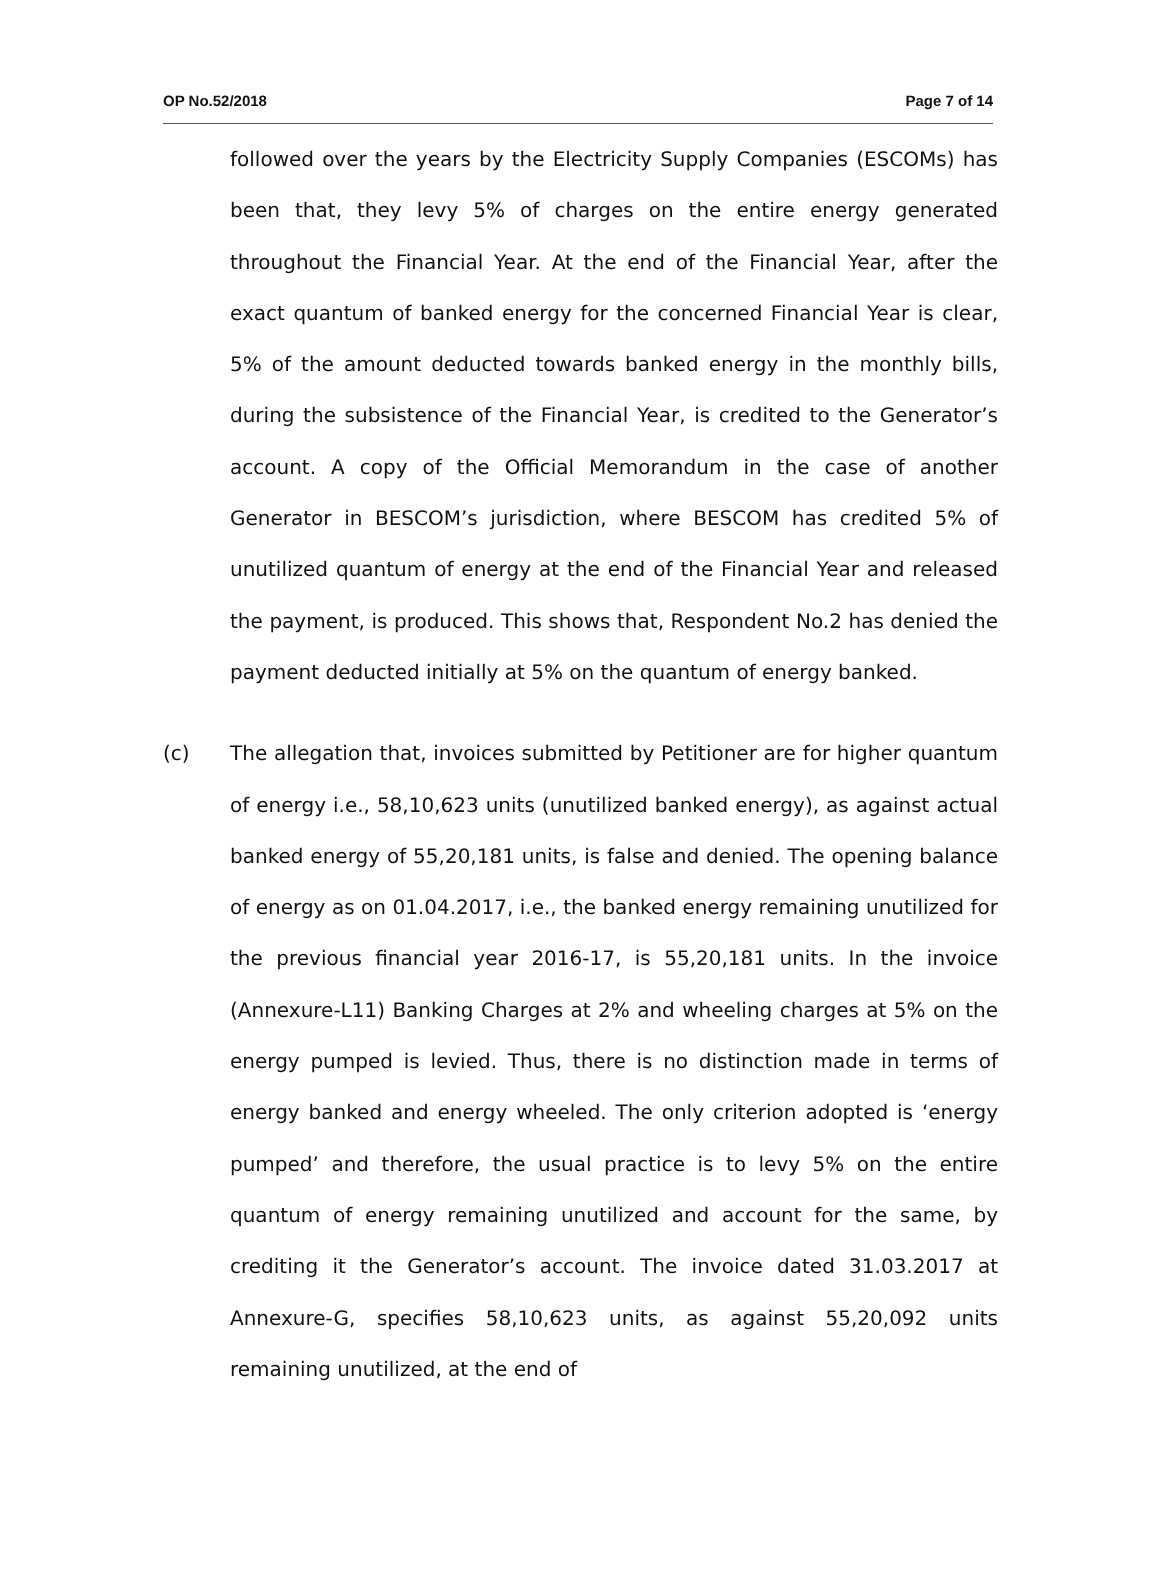OP No.52/2018 Page 7 of 14
followed over the years by the Electricity Supply Companies (ESCOMs) has been that, they levy 5% of charges on the entire energy generated throughout the Financial Year. At the end of the Financial Year, after the exact quantum of banked energy for the concerned Financial Year is clear, 5% of the amount deducted towards banked energy in the monthly bills, during the subsistence of the Financial Year, is credited to the Generator’s account. A copy of the Official Memorandum in the case of another Generator in BESCOM’s jurisdiction, where BESCOM has credited 5% of unutilized quantum of energy at the end of the Financial Year and released the payment, is produced. This shows that, Respondent No.2 has denied the payment deducted initially at 5% on the quantum of energy banked.
(c) The allegation that, invoices submitted by Petitioner are for higher quantum of energy i.e., 58,10,623 units (unutilized banked energy), as against actual banked energy of 55,20,181 units, is false and denied. The opening balance of energy as on 01.04.2017, i.e., the banked energy remaining unutilized for the previous financial year 2016-17, is 55,20,181 units. In the invoice (Annexure-L11) Banking Charges at 2% and wheeling charges at 5% on the energy pumped is levied. Thus, there is no distinction made in terms of energy banked and energy wheeled. The only criterion adopted is ‘energy pumped’ and therefore, the usual practice is to levy 5% on the entire quantum of energy remaining unutilized and account for the same, by crediting it the Generator’s account. The invoice dated 31.03.2017 at Annexure-G, specifies 58,10,623 units, as against 55,20,092 units remaining unutilized, at the end of